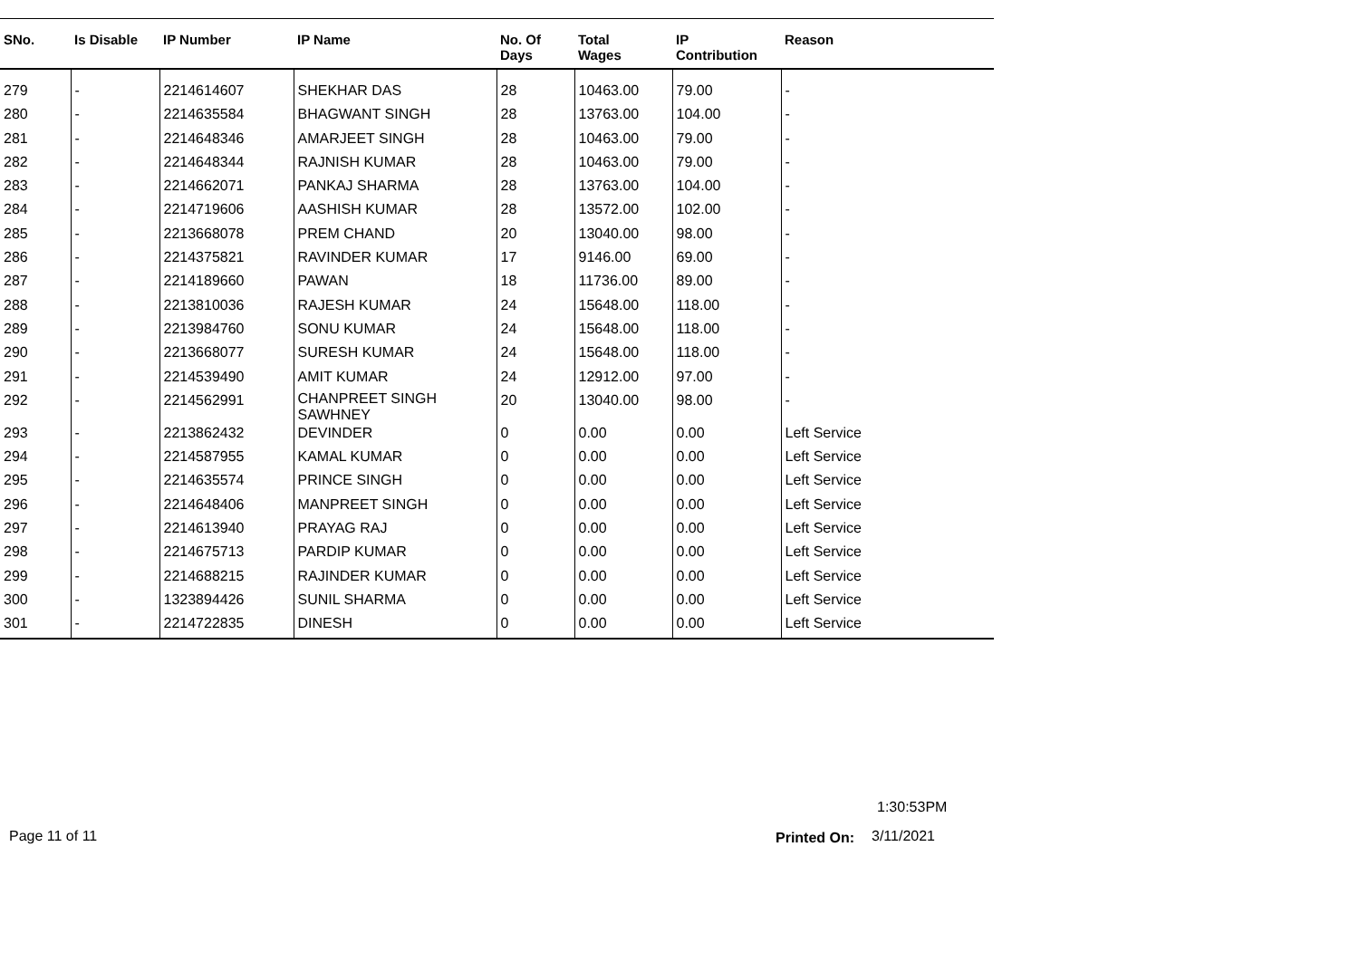| SNo. | Is Disable | IP Number | IP Name | No. Of Days | Total Wages | IP Contribution | Reason |
| --- | --- | --- | --- | --- | --- | --- | --- |
| 279 | - | 2214614607 | SHEKHAR DAS | 28 | 10463.00 | 79.00 | - |
| 280 | - | 2214635584 | BHAGWANT SINGH | 28 | 13763.00 | 104.00 | - |
| 281 | - | 2214648346 | AMARJEET SINGH | 28 | 10463.00 | 79.00 | - |
| 282 | - | 2214648344 | RAJNISH KUMAR | 28 | 10463.00 | 79.00 | - |
| 283 | - | 2214662071 | PANKAJ SHARMA | 28 | 13763.00 | 104.00 | - |
| 284 | - | 2214719606 | AASHISH KUMAR | 28 | 13572.00 | 102.00 | - |
| 285 | - | 2213668078 | PREM CHAND | 20 | 13040.00 | 98.00 | - |
| 286 | - | 2214375821 | RAVINDER KUMAR | 17 | 9146.00 | 69.00 | - |
| 287 | - | 2214189660 | PAWAN | 18 | 11736.00 | 89.00 | - |
| 288 | - | 2213810036 | RAJESH KUMAR | 24 | 15648.00 | 118.00 | - |
| 289 | - | 2213984760 | SONU KUMAR | 24 | 15648.00 | 118.00 | - |
| 290 | - | 2213668077 | SURESH KUMAR | 24 | 15648.00 | 118.00 | - |
| 291 | - | 2214539490 | AMIT KUMAR | 24 | 12912.00 | 97.00 | - |
| 292 | - | 2214562991 | CHANPREET SINGH SAWHNEY | 20 | 13040.00 | 98.00 | - |
| 293 | - | 2213862432 | DEVINDER | 0 | 0.00 | 0.00 | Left Service |
| 294 | - | 2214587955 | KAMAL KUMAR | 0 | 0.00 | 0.00 | Left Service |
| 295 | - | 2214635574 | PRINCE SINGH | 0 | 0.00 | 0.00 | Left Service |
| 296 | - | 2214648406 | MANPREET SINGH | 0 | 0.00 | 0.00 | Left Service |
| 297 | - | 2214613940 | PRAYAG RAJ | 0 | 0.00 | 0.00 | Left Service |
| 298 | - | 2214675713 | PARDIP KUMAR | 0 | 0.00 | 0.00 | Left Service |
| 299 | - | 2214688215 | RAJINDER KUMAR | 0 | 0.00 | 0.00 | Left Service |
| 300 | - | 1323894426 | SUNIL SHARMA | 0 | 0.00 | 0.00 | Left Service |
| 301 | - | 2214722835 | DINESH | 0 | 0.00 | 0.00 | Left Service |
1:30:53PM
Page 11 of 11 Printed On: 3/11/2021